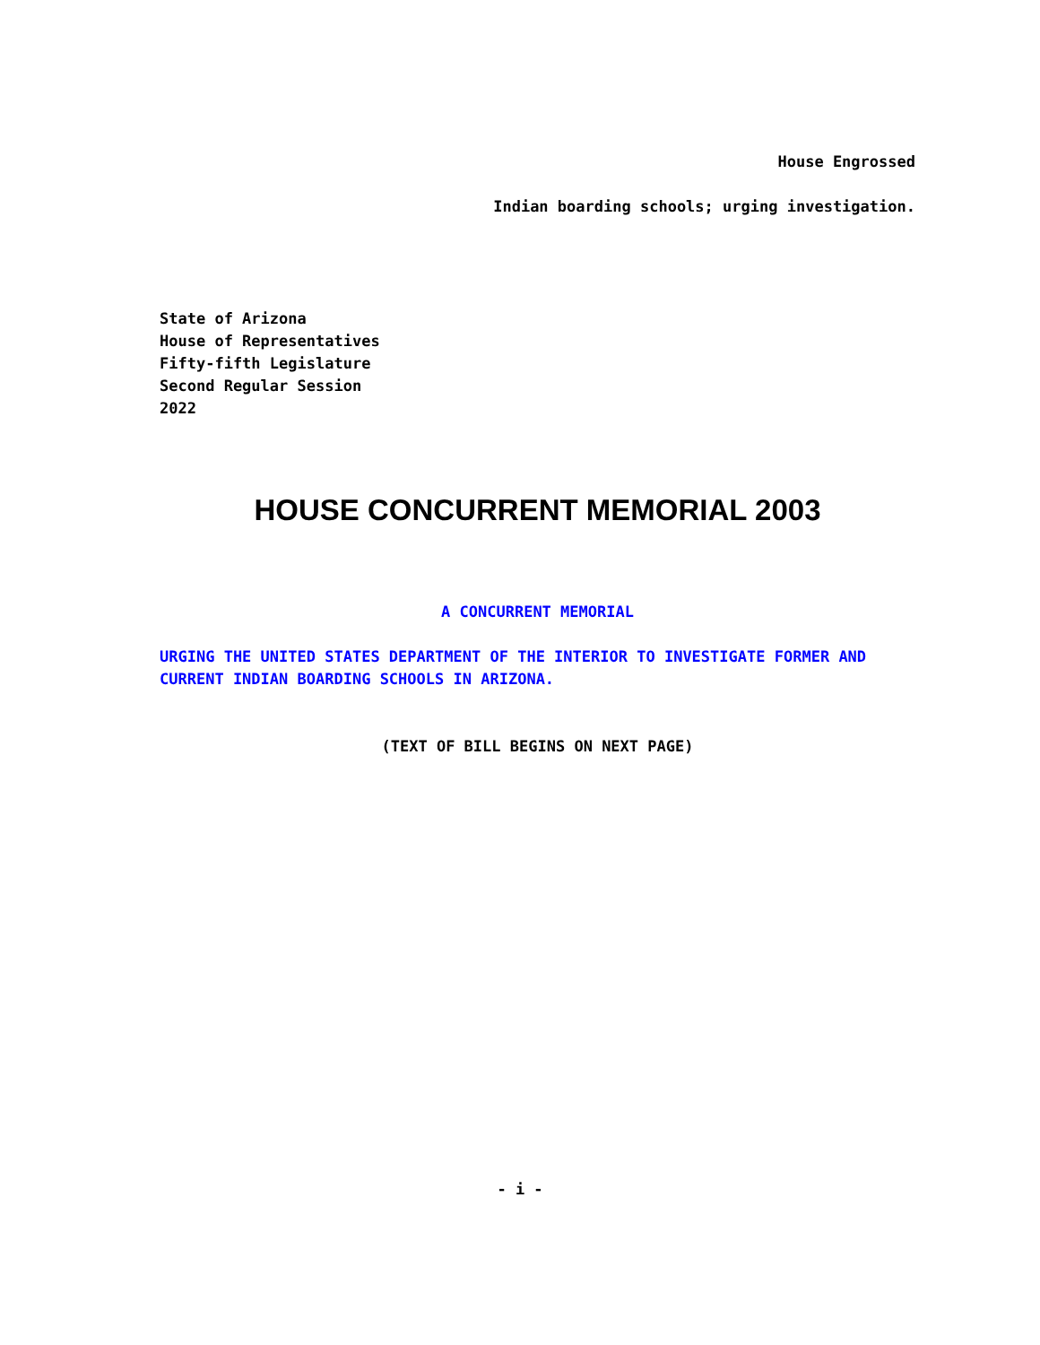House Engrossed
Indian boarding schools; urging investigation.
State of Arizona
House of Representatives
Fifty-fifth Legislature
Second Regular Session
2022
HOUSE CONCURRENT MEMORIAL 2003
A CONCURRENT MEMORIAL
URGING THE UNITED STATES DEPARTMENT OF THE INTERIOR TO INVESTIGATE FORMER AND CURRENT INDIAN BOARDING SCHOOLS IN ARIZONA.
(TEXT OF BILL BEGINS ON NEXT PAGE)
- i -